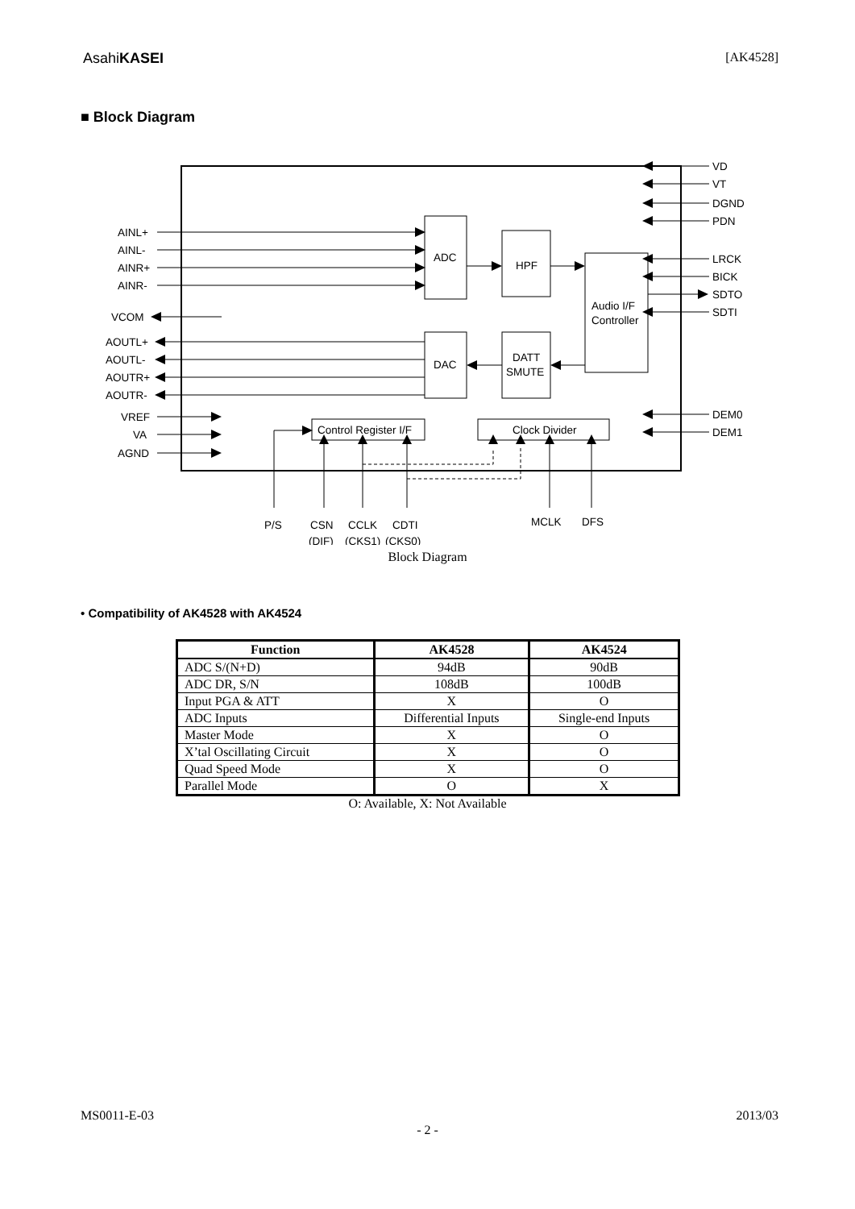AsahiKASEI [AK4528]
■ Block Diagram
AINL+
AINL-
AINR+
AINR-
VCOM
AOUTL+
AOUTL-
AOUTR+
AOUTR-
VREF
VA
AGND
ADC
HPF
Audio I/F
Controller
DAC
DATT
SMUTE
Control Register I/F
Clock Divider
VD
VT
DGND
PDN
LRCK
BICK
SDTO
SDTI
DEM0
DEM1
P/S
CSN
CCLK
CDTI
(DIF)
(CKS1)
(CKS0)
MCLK
DFS
Block Diagram
• Compatibility of AK4528 with AK4524
| Function | AK4528 | AK4524 |
| --- | --- | --- |
| ADC S/(N+D) | 94dB | 90dB |
| ADC DR, S/N | 108dB | 100dB |
| Input PGA & ATT | X | O |
| ADC Inputs | Differential Inputs | Single-end Inputs |
| Master Mode | X | O |
| X’tal Oscillating Circuit | X | O |
| Quad Speed Mode | X | O |
| Parallel Mode | O | X |
O: Available, X: Not Available
MS0011-E-03 2013/03
- 2 -